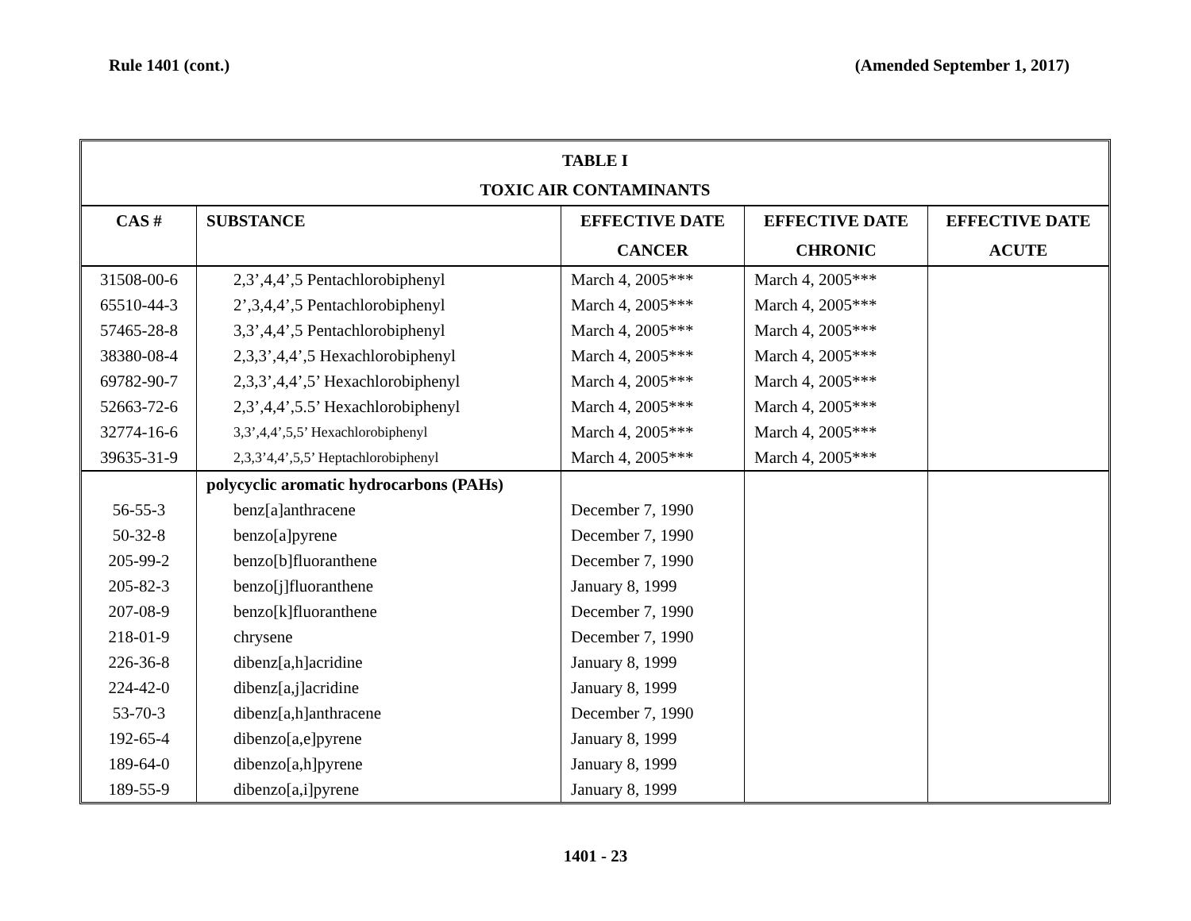Rule 1401 (cont.) (Amended September 1, 2017)
| TABLE I | | | | |
| --- | --- | --- | --- | --- |
| TOXIC AIR CONTAMINANTS | | | | |
| CAS # | SUBSTANCE | EFFECTIVE DATE | EFFECTIVE DATE | EFFECTIVE DATE |
| | | CANCER | CHRONIC | ACUTE |
| 31508-00-6 | 2,3’,4,4’,5 Pentachlorobiphenyl | March 4, 2005*** | March 4, 2005*** | |
| 65510-44-3 | 2’,3,4,4’,5 Pentachlorobiphenyl | March 4, 2005*** | March 4, 2005*** | |
| 57465-28-8 | 3,3’,4,4’,5 Pentachlorobiphenyl | March 4, 2005*** | March 4, 2005*** | |
| 38380-08-4 | 2,3,3’,4,4’,5 Hexachlorobiphenyl | March 4, 2005*** | March 4, 2005*** | |
| 69782-90-7 | 2,3,3’,4,4’,5’ Hexachlorobiphenyl | March 4, 2005*** | March 4, 2005*** | |
| 52663-72-6 | 2,3’,4,4’,5.5’ Hexachlorobiphenyl | March 4, 2005*** | March 4, 2005*** | |
| 32774-16-6 | 3,3’,4,4’,5,5’ Hexachlorobiphenyl | March 4, 2005*** | March 4, 2005*** | |
| 39635-31-9 | 2,3,3’4,4’,5,5’ Heptachlorobiphenyl | March 4, 2005*** | March 4, 2005*** | |
| | polycyclic aromatic hydrocarbons (PAHs) | | | |
| 56-55-3 | benz[a]anthracene | December 7, 1990 | | |
| 50-32-8 | benzo[a]pyrene | December 7, 1990 | | |
| 205-99-2 | benzo[b]fluoranthene | December 7, 1990 | | |
| 205-82-3 | benzo[j]fluoranthene | January 8, 1999 | | |
| 207-08-9 | benzo[k]fluoranthene | December 7, 1990 | | |
| 218-01-9 | chrysene | December 7, 1990 | | |
| 226-36-8 | dibenz[a,h]acridine | January 8, 1999 | | |
| 224-42-0 | dibenz[a,j]acridine | January 8, 1999 | | |
| 53-70-3 | dibenz[a,h]anthracene | December 7, 1990 | | |
| 192-65-4 | dibenzo[a,e]pyrene | January 8, 1999 | | |
| 189-64-0 | dibenzo[a,h]pyrene | January 8, 1999 | | |
| 189-55-9 | dibenzo[a,i]pyrene | January 8, 1999 | | |
1401 - 23